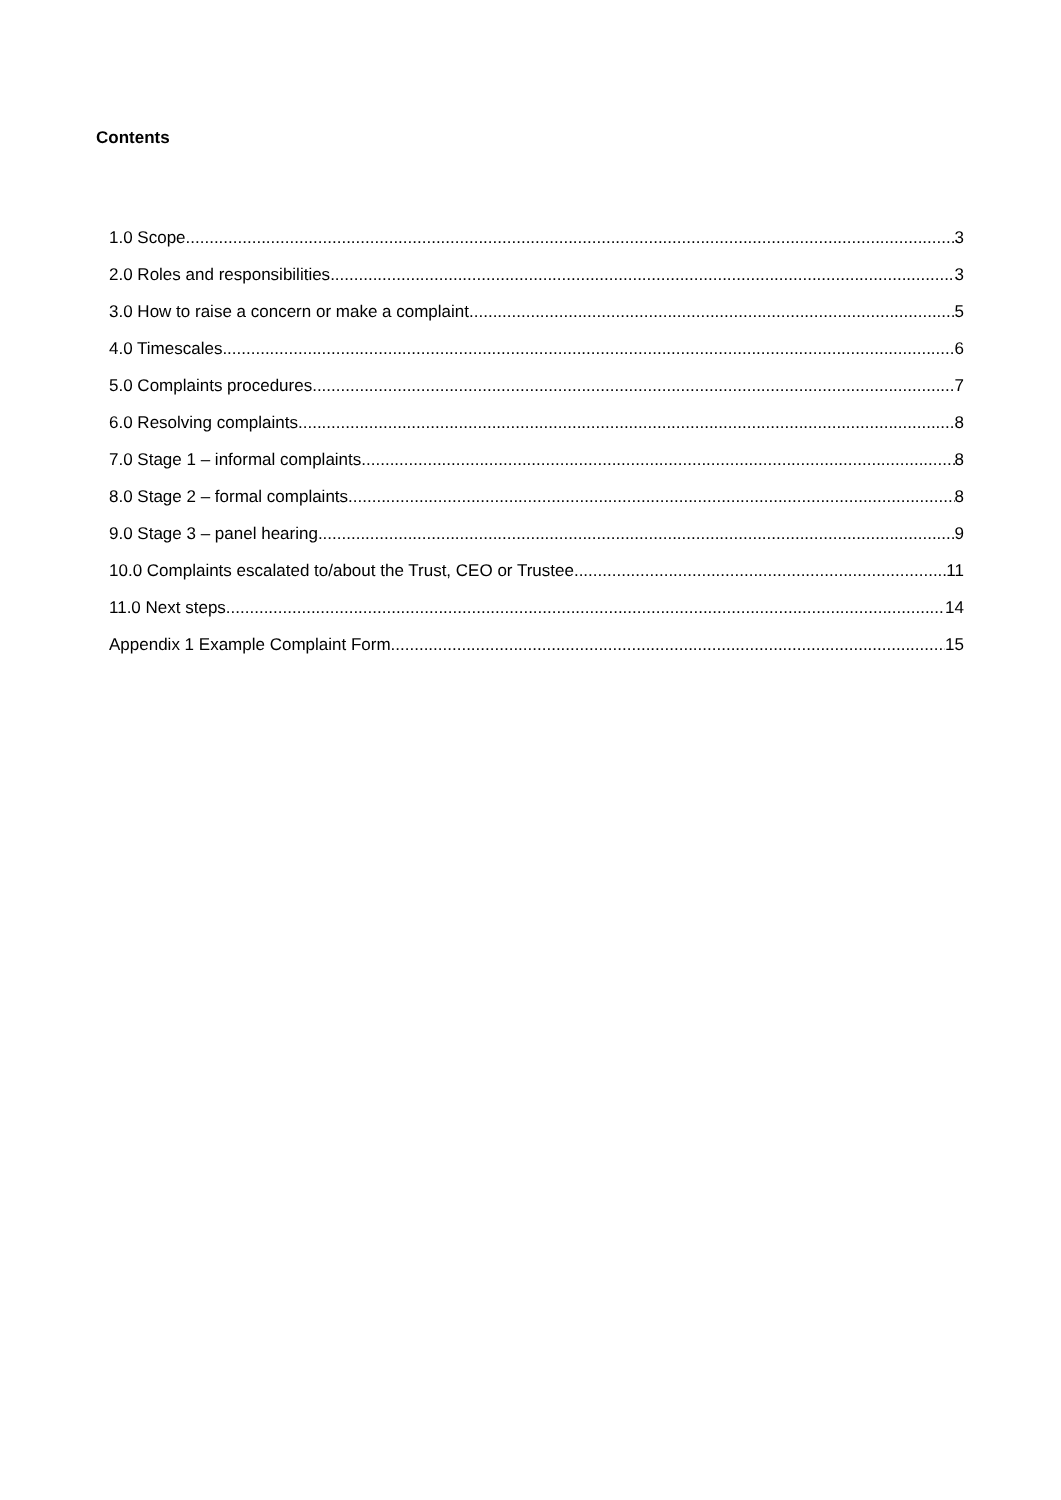Contents
1.0 Scope 3
2.0 Roles and responsibilities 3
3.0 How to raise a concern or make a complaint 5
4.0 Timescales 6
5.0 Complaints procedures 7
6.0 Resolving complaints 8
7.0 Stage 1 – informal complaints 8
8.0 Stage 2 – formal complaints 8
9.0 Stage 3 – panel hearing 9
10.0 Complaints escalated to/about the Trust, CEO or Trustee 11
11.0 Next steps 14
Appendix 1 Example Complaint Form 15